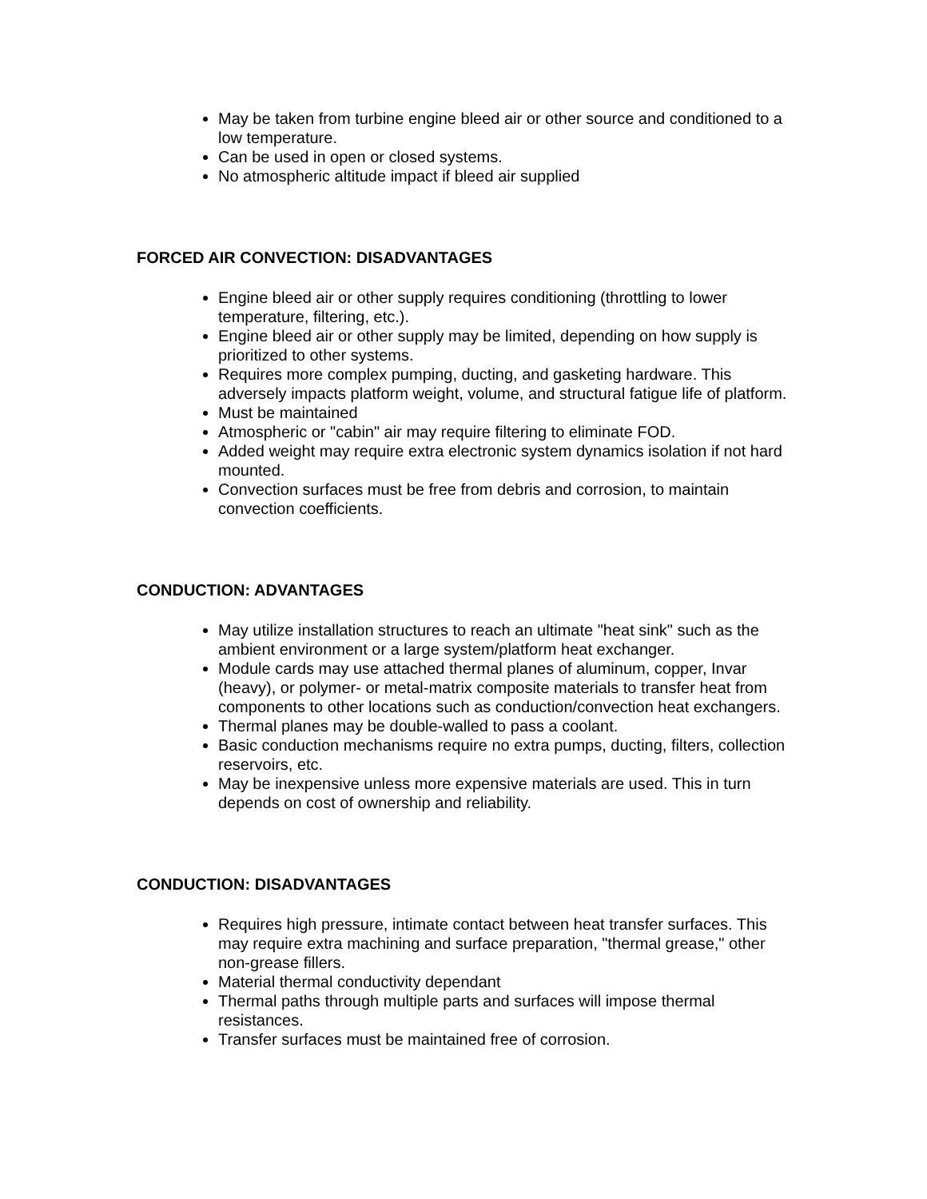May be taken from turbine engine bleed air or other source and conditioned to a low temperature.
Can be used in open or closed systems.
No atmospheric altitude impact if bleed air supplied
FORCED AIR CONVECTION: DISADVANTAGES
Engine bleed air or other supply requires conditioning (throttling to lower temperature, filtering, etc.).
Engine bleed air or other supply may be limited, depending on how supply is prioritized to other systems.
Requires more complex pumping, ducting, and gasketing hardware. This adversely impacts platform weight, volume, and structural fatigue life of platform.
Must be maintained
Atmospheric or "cabin" air may require filtering to eliminate FOD.
Added weight may require extra electronic system dynamics isolation if not hard mounted.
Convection surfaces must be free from debris and corrosion, to maintain convection coefficients.
CONDUCTION: ADVANTAGES
May utilize installation structures to reach an ultimate "heat sink" such as the ambient environment or a large system/platform heat exchanger.
Module cards may use attached thermal planes of aluminum, copper, Invar (heavy), or polymer- or metal-matrix composite materials to transfer heat from components to other locations such as conduction/convection heat exchangers.
Thermal planes may be double-walled to pass a coolant.
Basic conduction mechanisms require no extra pumps, ducting, filters, collection reservoirs, etc.
May be inexpensive unless more expensive materials are used. This in turn depends on cost of ownership and reliability.
CONDUCTION: DISADVANTAGES
Requires high pressure, intimate contact between heat transfer surfaces. This may require extra machining and surface preparation, "thermal grease," other non-grease fillers.
Material thermal conductivity dependant
Thermal paths through multiple parts and surfaces will impose thermal resistances.
Transfer surfaces must be maintained free of corrosion.